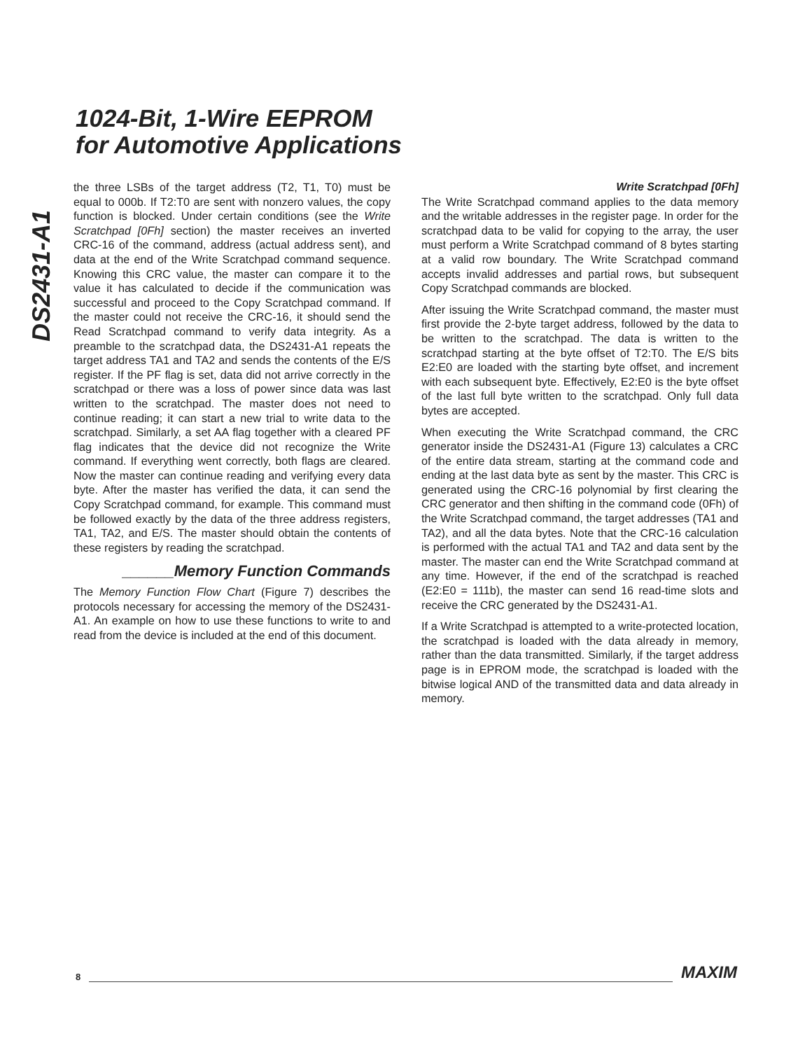1024-Bit, 1-Wire EEPROM
for Automotive Applications
DS2431-A1
the three LSBs of the target address (T2, T1, T0) must be equal to 000b. If T2:T0 are sent with nonzero values, the copy function is blocked. Under certain conditions (see the Write Scratchpad [0Fh] section) the master receives an inverted CRC-16 of the command, address (actual address sent), and data at the end of the Write Scratchpad command sequence. Knowing this CRC value, the master can compare it to the value it has calculated to decide if the communication was successful and proceed to the Copy Scratchpad command. If the master could not receive the CRC-16, it should send the Read Scratchpad command to verify data integrity. As a preamble to the scratchpad data, the DS2431-A1 repeats the target address TA1 and TA2 and sends the contents of the E/S register. If the PF flag is set, data did not arrive correctly in the scratchpad or there was a loss of power since data was last written to the scratchpad. The master does not need to continue reading; it can start a new trial to write data to the scratchpad. Similarly, a set AA flag together with a cleared PF flag indicates that the device did not recognize the Write command. If everything went correctly, both flags are cleared. Now the master can continue reading and verifying every data byte. After the master has verified the data, it can send the Copy Scratchpad command, for example. This command must be followed exactly by the data of the three address registers, TA1, TA2, and E/S. The master should obtain the contents of these registers by reading the scratchpad.
______Memory Function Commands
The Memory Function Flow Chart (Figure 7) describes the protocols necessary for accessing the memory of the DS2431-A1. An example on how to use these functions to write to and read from the device is included at the end of this document.
Write Scratchpad [0Fh]
The Write Scratchpad command applies to the data memory and the writable addresses in the register page. In order for the scratchpad data to be valid for copying to the array, the user must perform a Write Scratchpad command of 8 bytes starting at a valid row boundary. The Write Scratchpad command accepts invalid addresses and partial rows, but subsequent Copy Scratchpad commands are blocked.
After issuing the Write Scratchpad command, the master must first provide the 2-byte target address, followed by the data to be written to the scratchpad. The data is written to the scratchpad starting at the byte offset of T2:T0. The E/S bits E2:E0 are loaded with the starting byte offset, and increment with each subsequent byte. Effectively, E2:E0 is the byte offset of the last full byte written to the scratchpad. Only full data bytes are accepted.
When executing the Write Scratchpad command, the CRC generator inside the DS2431-A1 (Figure 13) calculates a CRC of the entire data stream, starting at the command code and ending at the last data byte as sent by the master. This CRC is generated using the CRC-16 polynomial by first clearing the CRC generator and then shifting in the command code (0Fh) of the Write Scratchpad command, the target addresses (TA1 and TA2), and all the data bytes. Note that the CRC-16 calculation is performed with the actual TA1 and TA2 and data sent by the master. The master can end the Write Scratchpad command at any time. However, if the end of the scratchpad is reached (E2:E0 = 111b), the master can send 16 read-time slots and receive the CRC generated by the DS2431-A1.
If a Write Scratchpad is attempted to a write-protected location, the scratchpad is loaded with the data already in memory, rather than the data transmitted. Similarly, if the target address page is in EPROM mode, the scratchpad is loaded with the bitwise logical AND of the transmitted data and data already in memory.
8
MAXIM